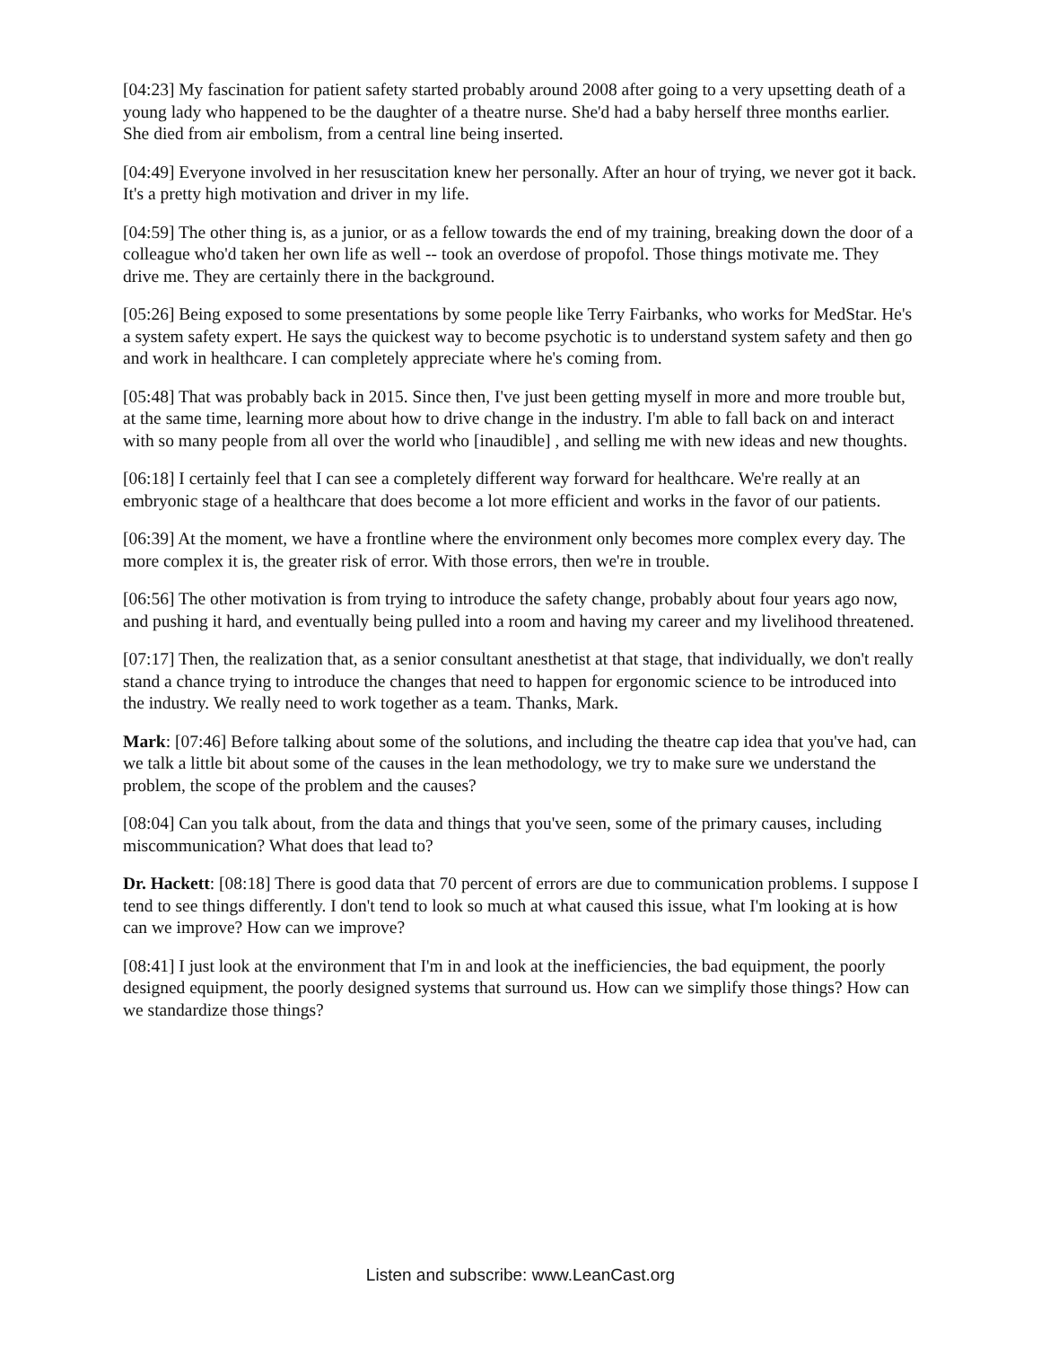[04:23] My fascination for patient safety started probably around 2008 after going to a very upsetting death of a young lady who happened to be the daughter of a theatre nurse. She'd had a baby herself three months earlier. She died from air embolism, from a central line being inserted.
[04:49] Everyone involved in her resuscitation knew her personally. After an hour of trying, we never got it back. It's a pretty high motivation and driver in my life.
[04:59] The other thing is, as a junior, or as a fellow towards the end of my training, breaking down the door of a colleague who'd taken her own life as well -- took an overdose of propofol. Those things motivate me. They drive me. They are certainly there in the background.
[05:26] Being exposed to some presentations by some people like Terry Fairbanks, who works for MedStar. He's a system safety expert. He says the quickest way to become psychotic is to understand system safety and then go and work in healthcare. I can completely appreciate where he's coming from.
[05:48] That was probably back in 2015. Since then, I've just been getting myself in more and more trouble but, at the same time, learning more about how to drive change in the industry. I'm able to fall back on and interact with so many people from all over the world who [inaudible] , and selling me with new ideas and new thoughts.
[06:18] I certainly feel that I can see a completely different way forward for healthcare. We're really at an embryonic stage of a healthcare that does become a lot more efficient and works in the favor of our patients.
[06:39] At the moment, we have a frontline where the environment only becomes more complex every day. The more complex it is, the greater risk of error. With those errors, then we're in trouble.
[06:56] The other motivation is from trying to introduce the safety change, probably about four years ago now, and pushing it hard, and eventually being pulled into a room and having my career and my livelihood threatened.
[07:17] Then, the realization that, as a senior consultant anesthetist at that stage, that individually, we don't really stand a chance trying to introduce the changes that need to happen for ergonomic science to be introduced into the industry. We really need to work together as a team. Thanks, Mark.
Mark: [07:46] Before talking about some of the solutions, and including the theatre cap idea that you've had, can we talk a little bit about some of the causes in the lean methodology, we try to make sure we understand the problem, the scope of the problem and the causes?
[08:04] Can you talk about, from the data and things that you've seen, some of the primary causes, including miscommunication? What does that lead to?
Dr. Hackett: [08:18] There is good data that 70 percent of errors are due to communication problems. I suppose I tend to see things differently. I don't tend to look so much at what caused this issue, what I'm looking at is how can we improve? How can we improve?
[08:41] I just look at the environment that I'm in and look at the inefficiencies, the bad equipment, the poorly designed equipment, the poorly designed systems that surround us. How can we simplify those things? How can we standardize those things?
Listen and subscribe: www.LeanCast.org